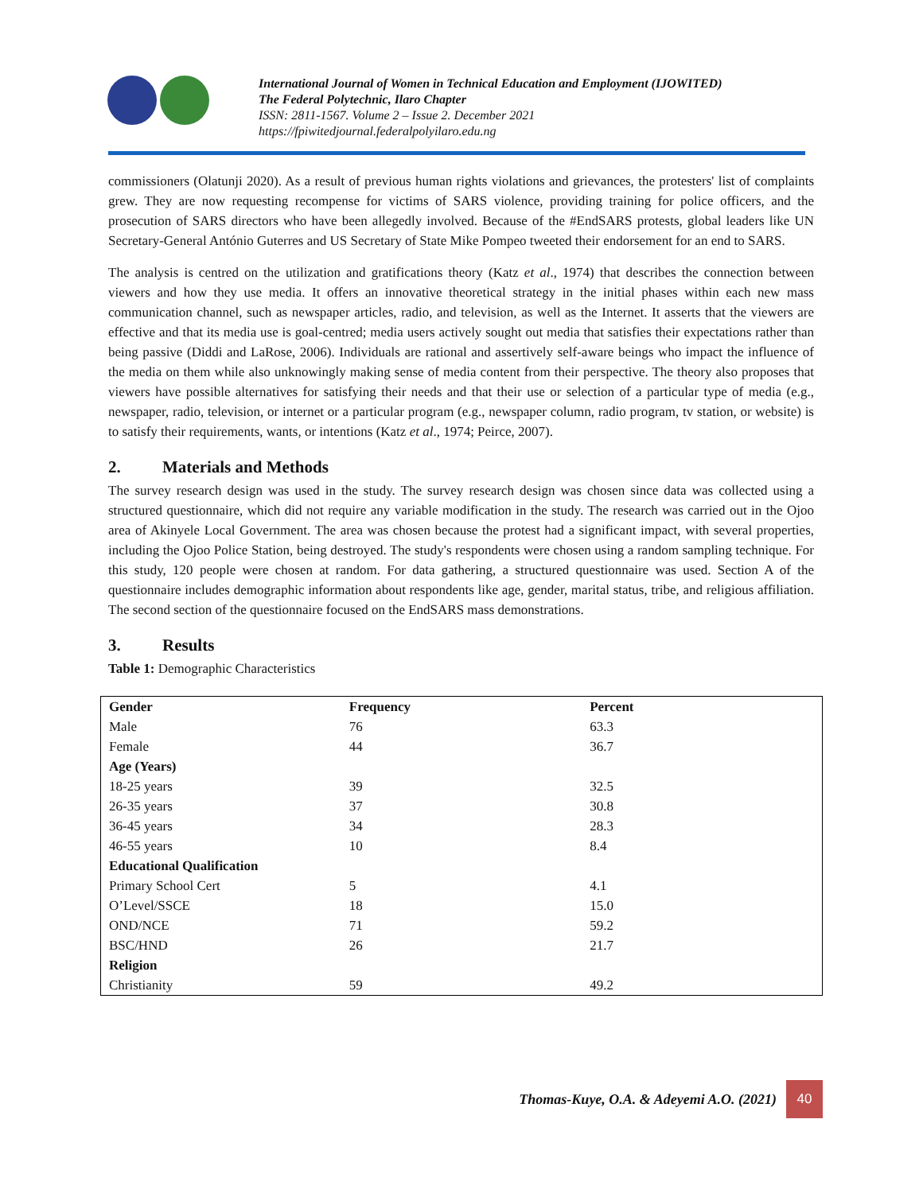International Journal of Women in Technical Education and Employment (IJOWITED)
The Federal Polytechnic, Ilaro Chapter
ISSN: 2811-1567. Volume 2 – Issue 2. December 2021
https://fpiwitedjournal.federalpolyilaro.edu.ng
commissioners (Olatunji 2020). As a result of previous human rights violations and grievances, the protesters' list of complaints grew. They are now requesting recompense for victims of SARS violence, providing training for police officers, and the prosecution of SARS directors who have been allegedly involved. Because of the #EndSARS protests, global leaders like UN Secretary-General António Guterres and US Secretary of State Mike Pompeo tweeted their endorsement for an end to SARS.
The analysis is centred on the utilization and gratifications theory (Katz et al., 1974) that describes the connection between viewers and how they use media. It offers an innovative theoretical strategy in the initial phases within each new mass communication channel, such as newspaper articles, radio, and television, as well as the Internet. It asserts that the viewers are effective and that its media use is goal-centred; media users actively sought out media that satisfies their expectations rather than being passive (Diddi and LaRose, 2006). Individuals are rational and assertively self-aware beings who impact the influence of the media on them while also unknowingly making sense of media content from their perspective. The theory also proposes that viewers have possible alternatives for satisfying their needs and that their use or selection of a particular type of media (e.g., newspaper, radio, television, or internet or a particular program (e.g., newspaper column, radio program, tv station, or website) is to satisfy their requirements, wants, or intentions (Katz et al., 1974; Peirce, 2007).
2. Materials and Methods
The survey research design was used in the study. The survey research design was chosen since data was collected using a structured questionnaire, which did not require any variable modification in the study. The research was carried out in the Ojoo area of Akinyele Local Government. The area was chosen because the protest had a significant impact, with several properties, including the Ojoo Police Station, being destroyed. The study's respondents were chosen using a random sampling technique. For this study, 120 people were chosen at random. For data gathering, a structured questionnaire was used. Section A of the questionnaire includes demographic information about respondents like age, gender, marital status, tribe, and religious affiliation. The second section of the questionnaire focused on the EndSARS mass demonstrations.
3. Results
Table 1: Demographic Characteristics
| Gender | Frequency | Percent |
| --- | --- | --- |
| Male | 76 | 63.3 |
| Female | 44 | 36.7 |
| Age (Years) | | |
| 18-25 years | 39 | 32.5 |
| 26-35 years | 37 | 30.8 |
| 36-45 years | 34 | 28.3 |
| 46-55 years | 10 | 8.4 |
| Educational Qualification | | |
| Primary School Cert | 5 | 4.1 |
| O’Level/SSCE | 18 | 15.0 |
| OND/NCE | 71 | 59.2 |
| BSC/HND | 26 | 21.7 |
| Religion | | |
| Christianity | 59 | 49.2 |
Thomas-Kuye, O.A. & Adeyemi A.O. (2021)
40